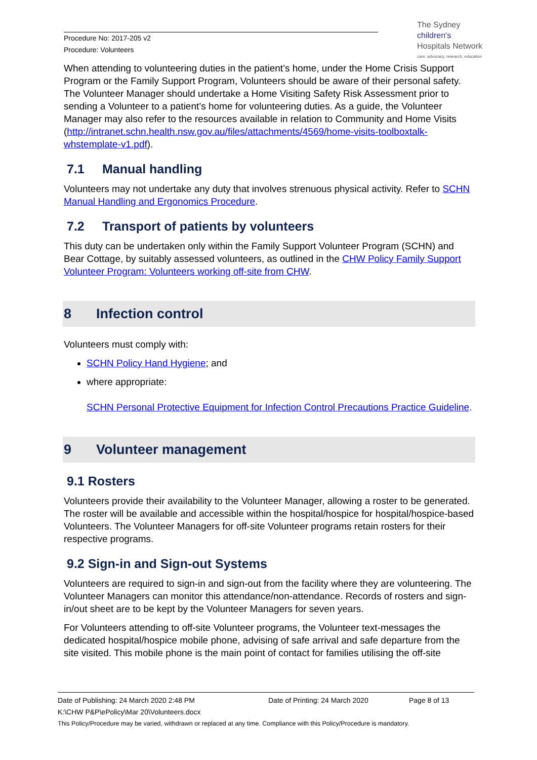Procedure No: 2017-205 v2
Procedure: Volunteers
The Sydney
children's
Hospitals Network
care, advocacy, research, education
When attending to volunteering duties in the patient’s home, under the Home Crisis Support Program or the Family Support Program, Volunteers should be aware of their personal safety. The Volunteer Manager should undertake a Home Visiting Safety Risk Assessment prior to sending a Volunteer to a patient’s home for volunteering duties. As a guide, the Volunteer Manager may also refer to the resources available in relation to Community and Home Visits (http://intranet.schn.health.nsw.gov.au/files/attachments/4569/home-visits-toolboxtalk-whstemplate-v1.pdf).
7.1 Manual handling
Volunteers may not undertake any duty that involves strenuous physical activity. Refer to SCHN Manual Handling and Ergonomics Procedure.
7.2 Transport of patients by volunteers
This duty can be undertaken only within the Family Support Volunteer Program (SCHN) and Bear Cottage, by suitably assessed volunteers, as outlined in the CHW Policy Family Support Volunteer Program: Volunteers working off-site from CHW.
8 Infection control
Volunteers must comply with:
SCHN Policy Hand Hygiene; and
where appropriate:
SCHN Personal Protective Equipment for Infection Control Precautions Practice Guideline.
9 Volunteer management
9.1 Rosters
Volunteers provide their availability to the Volunteer Manager, allowing a roster to be generated. The roster will be available and accessible within the hospital/hospice for hospital/hospice-based Volunteers. The Volunteer Managers for off-site Volunteer programs retain rosters for their respective programs.
9.2 Sign-in and Sign-out Systems
Volunteers are required to sign-in and sign-out from the facility where they are volunteering. The Volunteer Managers can monitor this attendance/non-attendance. Records of rosters and sign-in/out sheet are to be kept by the Volunteer Managers for seven years.
For Volunteers attending to off-site Volunteer programs, the Volunteer text-messages the dedicated hospital/hospice mobile phone, advising of safe arrival and safe departure from the site visited. This mobile phone is the main point of contact for families utilising the off-site
Date of Publishing: 24 March 2020 2:48 PM Date of Printing: 24 March 2020 Page 8 of 13
K:\CHW P&P\ePolicy\Mar 20\Volunteers.docx
This Policy/Procedure may be varied, withdrawn or replaced at any time. Compliance with this Policy/Procedure is mandatory.